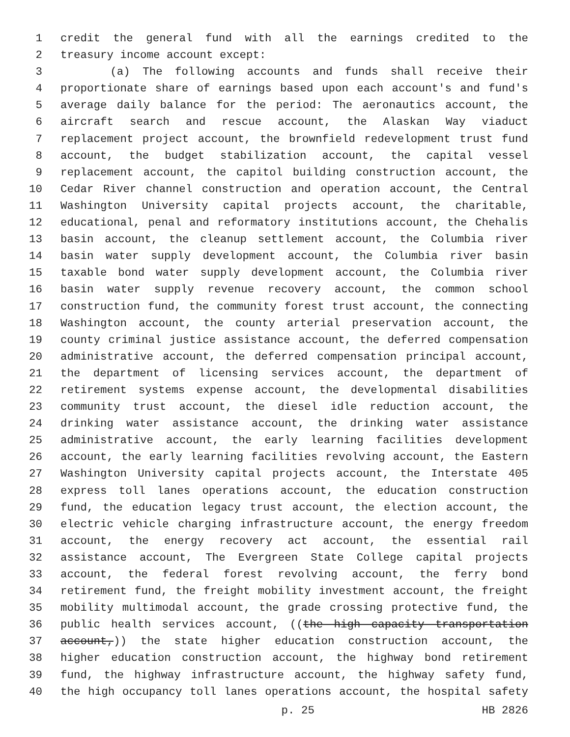1 credit the general fund with all the earnings credited to the
2 treasury income account except:
3 (a) The following accounts and funds shall receive their
4 proportionate share of earnings based upon each account's and fund's
5 average daily balance for the period: The aeronautics account, the
6 aircraft search and rescue account, the Alaskan Way viaduct
7 replacement project account, the brownfield redevelopment trust fund
8 account, the budget stabilization account, the capital vessel
9 replacement account, the capitol building construction account, the
10 Cedar River channel construction and operation account, the Central
11 Washington University capital projects account, the charitable,
12 educational, penal and reformatory institutions account, the Chehalis
13 basin account, the cleanup settlement account, the Columbia river
14 basin water supply development account, the Columbia river basin
15 taxable bond water supply development account, the Columbia river
16 basin water supply revenue recovery account, the common school
17 construction fund, the community forest trust account, the connecting
18 Washington account, the county arterial preservation account, the
19 county criminal justice assistance account, the deferred compensation
20 administrative account, the deferred compensation principal account,
21 the department of licensing services account, the department of
22 retirement systems expense account, the developmental disabilities
23 community trust account, the diesel idle reduction account, the
24 drinking water assistance account, the drinking water assistance
25 administrative account, the early learning facilities development
26 account, the early learning facilities revolving account, the Eastern
27 Washington University capital projects account, the Interstate 405
28 express toll lanes operations account, the education construction
29 fund, the education legacy trust account, the election account, the
30 electric vehicle charging infrastructure account, the energy freedom
31 account, the energy recovery act account, the essential rail
32 assistance account, The Evergreen State College capital projects
33 account, the federal forest revolving account, the ferry bond
34 retirement fund, the freight mobility investment account, the freight
35 mobility multimodal account, the grade crossing protective fund, the
36 public health services account, ((the high capacity transportation
37 account,)) the state higher education construction account, the
38 higher education construction account, the highway bond retirement
39 fund, the highway infrastructure account, the highway safety fund,
40 the high occupancy toll lanes operations account, the hospital safety
p. 25 HB 2826